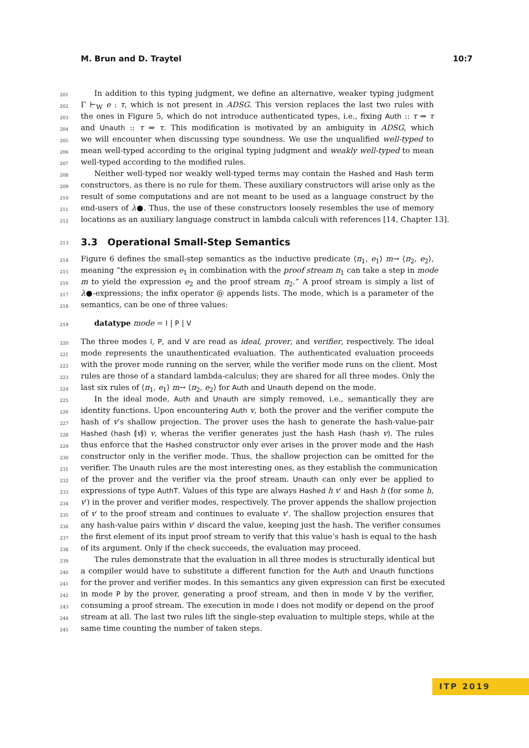M. Brun and D. Traytel 10:7
201 In addition to this typing judgment, we define an alternative, weaker typing judgment
202 Γ ⊢<sub>W</sub> e : τ, which is not present in ADSG. This version replaces the last two rules with
203 the ones in Figure 5, which do not introduce authenticated types, i.e., fixing Auth :: τ ⇒ τ
204 and Unauth :: τ ⇒ τ. This modification is motivated by an ambiguity in ADSG, which
205 we will encounter when discussing type soundness. We use the unqualified well-typed to
206 mean well-typed according to the original typing judgment and weakly well-typed to mean
207 well-typed according to the modified rules.
208 Neither well-typed nor weakly well-typed terms may contain the Hashed and Hash term
209 constructors, as there is no rule for them. These auxiliary constructors will arise only as the
210 result of some computations and are not meant to be used as a language construct by the
211 end-users of λ●. Thus, the use of these constructors loosely resembles the use of memory
212 locations as an auxiliary language construct in lambda calculi with references [14, Chapter 13].
213
3.3 Operational Small-Step Semantics
214 Figure 6 defines the small-step semantics as the inductive predicate ⟨π<sub>1</sub>, e<sub>1</sub>⟩ m→ ⟨π<sub>2</sub>, e<sub>2</sub>⟩,
215 meaning “the expression e<sub>1</sub> in combination with the proof stream π<sub>1</sub> can take a step in mode
216 m to yield the expression e<sub>2</sub> and the proof stream π<sub>2</sub>.” A proof stream is simply a list of
217 λ●-expressions; the infix operator @ appends lists. The mode, which is a parameter of the
218 semantics, can be one of three values:
219 datatype mode = I | P | V
220 The three modes I, P, and V are read as ideal, prover, and verifier, respectively. The ideal
221 mode represents the unauthenticated evaluation. The authenticated evaluation proceeds
222 with the prover mode running on the server, while the verifier mode runs on the client. Most
223 rules are those of a standard lambda-calculus; they are shared for all three modes. Only the
224 last six rules of ⟨π<sub>1</sub>, e<sub>1</sub>⟩ m→ ⟨π<sub>2</sub>, e<sub>2</sub>⟩ for Auth and Unauth depend on the mode.
225 In the ideal mode, Auth and Unauth are simply removed, i.e., semantically they are
226 identity functions. Upon encountering Auth v, both the prover and the verifier compute the
227 hash of v’s shallow projection. The prover uses the hash to generate the hash-value-pair
228 Hashed (hash ⦇v⦈) v, wheras the verifier generates just the hash Hash (hash v). The rules
229 thus enforce that the Hashed constructor only ever arises in the prover mode and the Hash
230 constructor only in the verifier mode. Thus, the shallow projection can be omitted for the
231 verifier. The Unauth rules are the most interesting ones, as they establish the communication
232 of the prover and the verifier via the proof stream. Unauth can only ever be applied to
233 expressions of type AuthT. Values of this type are always Hashed h v′ and Hash h (for some h,
234 v′) in the prover and verifier modes, respectively. The prover appends the shallow projection
235 of v′ to the proof stream and continues to evaluate v′. The shallow projection ensures that
236 any hash-value pairs within v′ discard the value, keeping just the hash. The verifier consumes
237 the first element of its input proof stream to verify that this value’s hash is equal to the hash
238 of its argument. Only if the check succeeds, the evaluation may proceed.
239 The rules demonstrate that the evaluation in all three modes is structurally identical but
240 a compiler would have to substitute a different function for the Auth and Unauth functions
241 for the prover and verifier modes. In this semantics any given expression can first be executed
242 in mode P by the prover, generating a proof stream, and then in mode V by the verifier,
243 consuming a proof stream. The execution in mode I does not modify or depend on the proof
244 stream at all. The last two rules lift the single-step evaluation to multiple steps, while at the
245 same time counting the number of taken steps.
ITP 2019